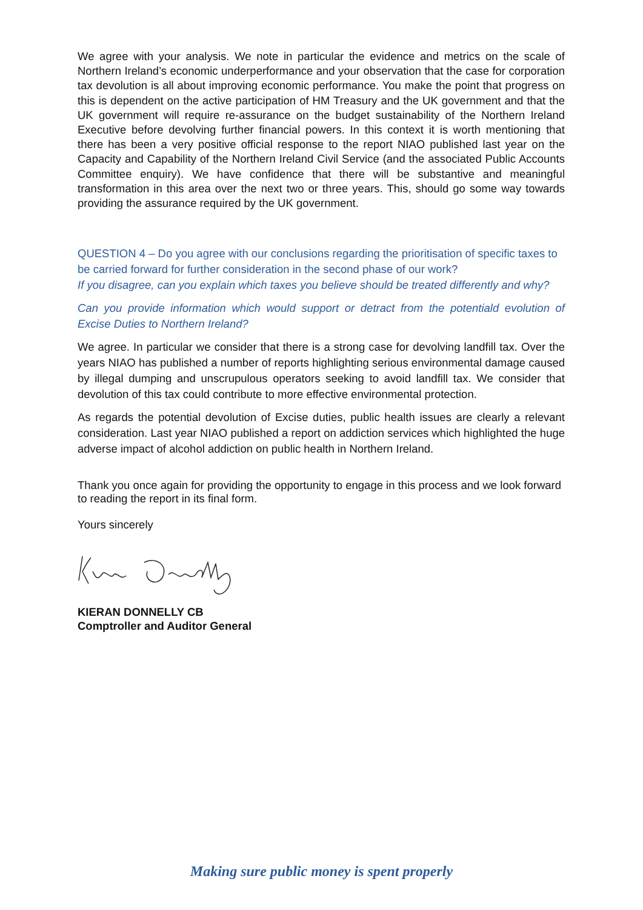We agree with your analysis. We note in particular the evidence and metrics on the scale of Northern Ireland’s economic underperformance and your observation that the case for corporation tax devolution is all about improving economic performance. You make the point that progress on this is dependent on the active participation of HM Treasury and the UK government and that the UK government will require re-assurance on the budget sustainability of the Northern Ireland Executive before devolving further financial powers. In this context it is worth mentioning that there has been a very positive official response to the report NIAO published last year on the Capacity and Capability of the Northern Ireland Civil Service (and the associated Public Accounts Committee enquiry). We have confidence that there will be substantive and meaningful transformation in this area over the next two or three years. This, should go some way towards providing the assurance required by the UK government.
QUESTION 4 – Do you agree with our conclusions regarding the prioritisation of specific taxes to be carried forward for further consideration in the second phase of our work?
If you disagree, can you explain which taxes you believe should be treated differently and why?
Can you provide information which would support or detract from the potentiald evolution of Excise Duties to Northern Ireland?
We agree. In particular we consider that there is a strong case for devolving landfill tax. Over the years NIAO has published a number of reports highlighting serious environmental damage caused by illegal dumping and unscrupulous operators seeking to avoid landfill tax. We consider that devolution of this tax could contribute to more effective environmental protection.
As regards the potential devolution of Excise duties, public health issues are clearly a relevant consideration. Last year NIAO published a report on addiction services which highlighted the huge adverse impact of alcohol addiction on public health in Northern Ireland.
Thank you once again for providing the opportunity to engage in this process and we look forward to reading the report in its final form.
Yours sincerely
KIERAN DONNELLY CB
Comptroller and Auditor General
Making sure public money is spent properly